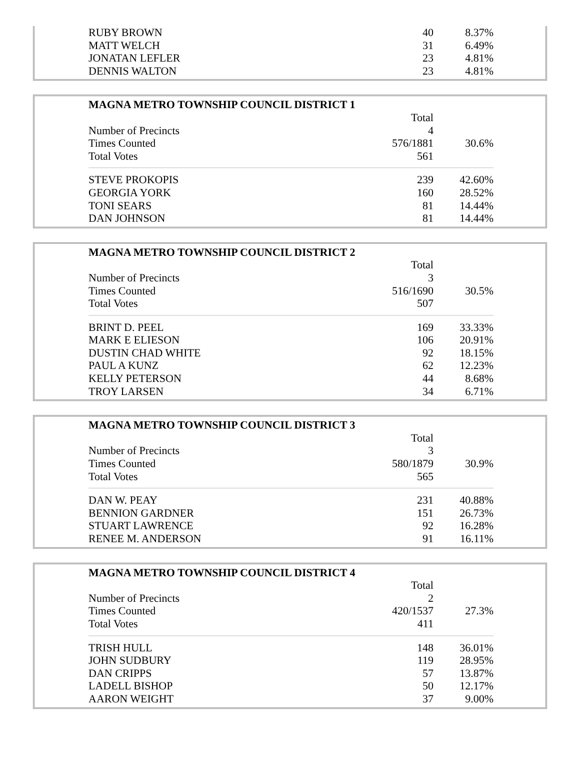| RUBY BROWN | 40 | 8.37% |
| MATT WELCH | 31 | 6.49% |
| JONATAN LEFLER | 23 | 4.81% |
| DENNIS WALTON | 23 | 4.81% |
| MAGNA METRO TOWNSHIP COUNCIL DISTRICT 1 | | |
| --- | --- | --- |
| | Total | |
| Number of Precincts | 4 | |
| Times Counted | 576/1881 | 30.6% |
| Total Votes | 561 | |
| STEVE PROKOPIS | 239 | 42.60% |
| GEORGIA YORK | 160 | 28.52% |
| TONI SEARS | 81 | 14.44% |
| DAN JOHNSON | 81 | 14.44% |
| MAGNA METRO TOWNSHIP COUNCIL DISTRICT 2 | | |
| --- | --- | --- |
| | Total | |
| Number of Precincts | 3 | |
| Times Counted | 516/1690 | 30.5% |
| Total Votes | 507 | |
| BRINT D. PEEL | 169 | 33.33% |
| MARK E ELIESON | 106 | 20.91% |
| DUSTIN CHAD WHITE | 92 | 18.15% |
| PAUL A KUNZ | 62 | 12.23% |
| KELLY PETERSON | 44 | 8.68% |
| TROY LARSEN | 34 | 6.71% |
| MAGNA METRO TOWNSHIP COUNCIL DISTRICT 3 | | |
| --- | --- | --- |
| | Total | |
| Number of Precincts | 3 | |
| Times Counted | 580/1879 | 30.9% |
| Total Votes | 565 | |
| DAN W. PEAY | 231 | 40.88% |
| BENNION GARDNER | 151 | 26.73% |
| STUART LAWRENCE | 92 | 16.28% |
| RENEE M. ANDERSON | 91 | 16.11% |
| MAGNA METRO TOWNSHIP COUNCIL DISTRICT 4 | | |
| --- | --- | --- |
| | Total | |
| Number of Precincts | 2 | |
| Times Counted | 420/1537 | 27.3% |
| Total Votes | 411 | |
| TRISH HULL | 148 | 36.01% |
| JOHN SUDBURY | 119 | 28.95% |
| DAN CRIPPS | 57 | 13.87% |
| LADELL BISHOP | 50 | 12.17% |
| AARON WEIGHT | 37 | 9.00% |